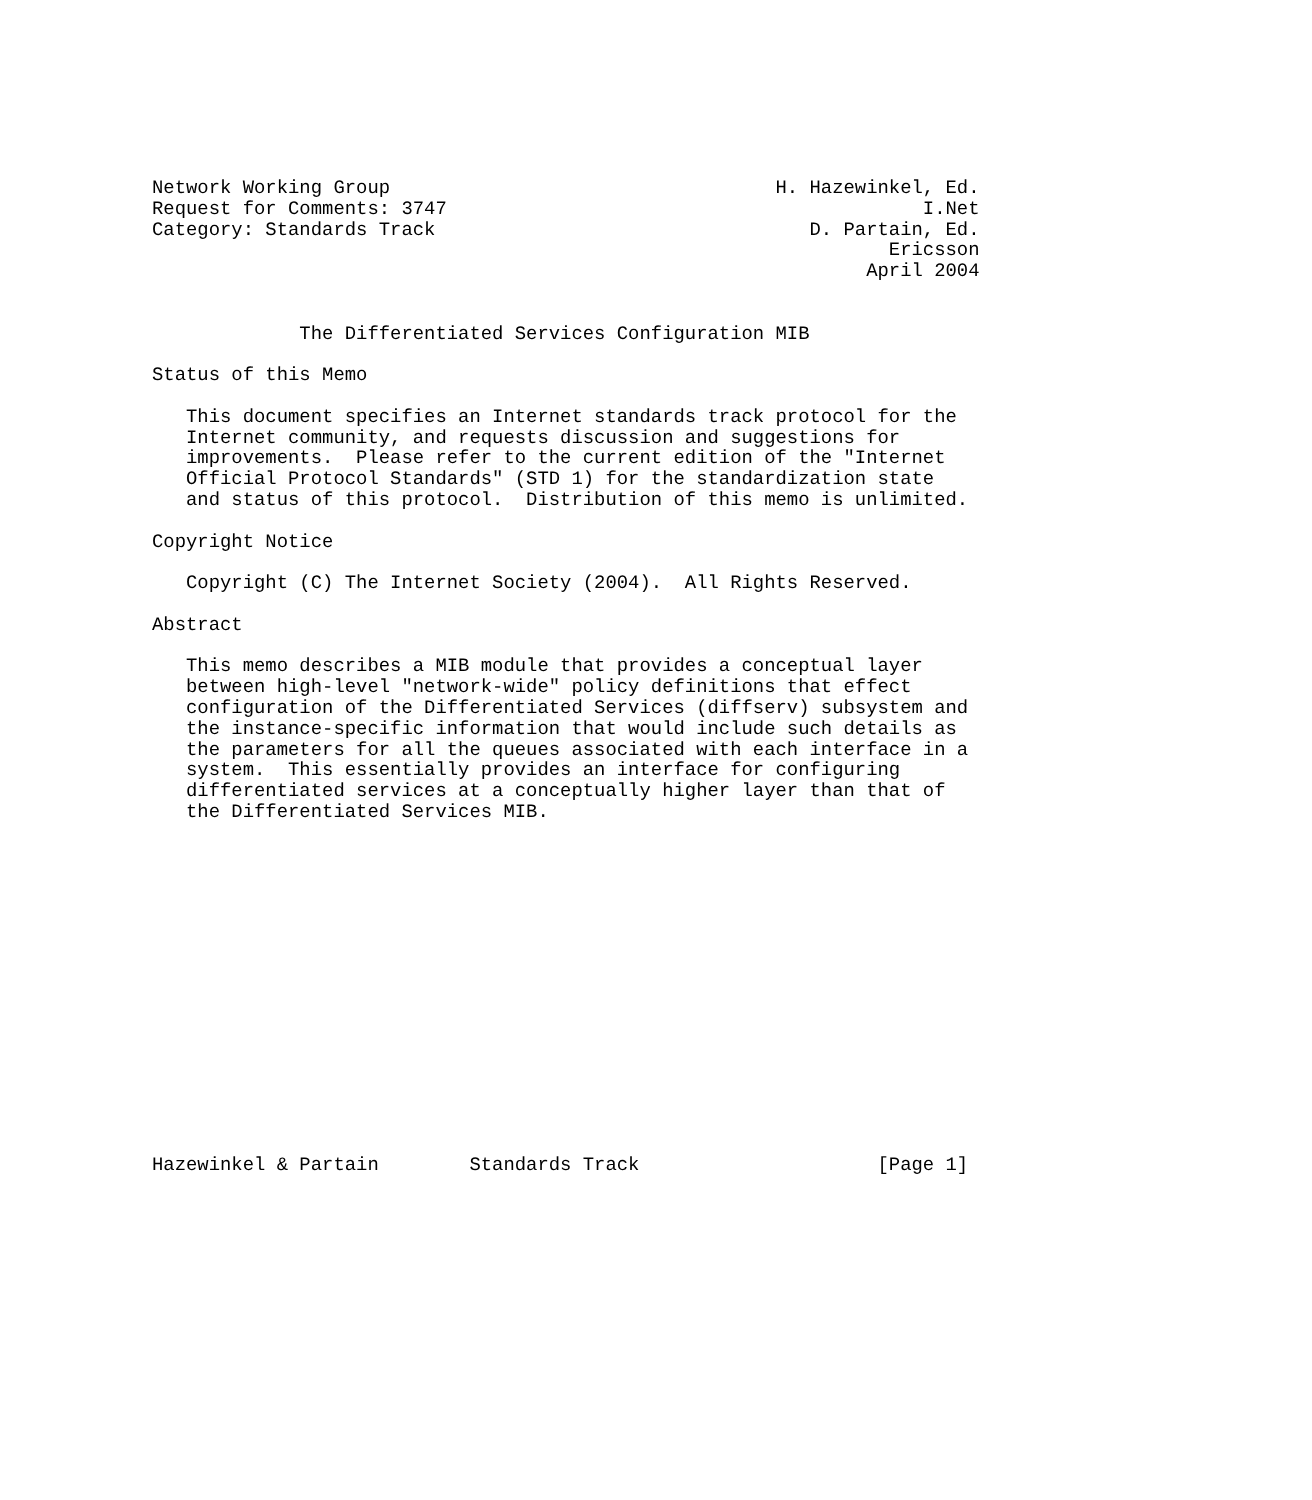Network Working Group                                  H. Hazewinkel, Ed.
Request for Comments: 3747                                          I.Net
Category: Standards Track                                 D. Partain, Ed.
                                                                 Ericsson
                                                               April 2004


             The Differentiated Services Configuration MIB

Status of this Memo

   This document specifies an Internet standards track protocol for the
   Internet community, and requests discussion and suggestions for
   improvements.  Please refer to the current edition of the "Internet
   Official Protocol Standards" (STD 1) for the standardization state
   and status of this protocol.  Distribution of this memo is unlimited.

Copyright Notice

   Copyright (C) The Internet Society (2004).  All Rights Reserved.

Abstract

   This memo describes a MIB module that provides a conceptual layer
   between high-level "network-wide" policy definitions that effect
   configuration of the Differentiated Services (diffserv) subsystem and
   the instance-specific information that would include such details as
   the parameters for all the queues associated with each interface in a
   system.  This essentially provides an interface for configuring
   differentiated services at a conceptually higher layer than that of
   the Differentiated Services MIB.
















Hazewinkel & Partain        Standards Track                     [Page 1]